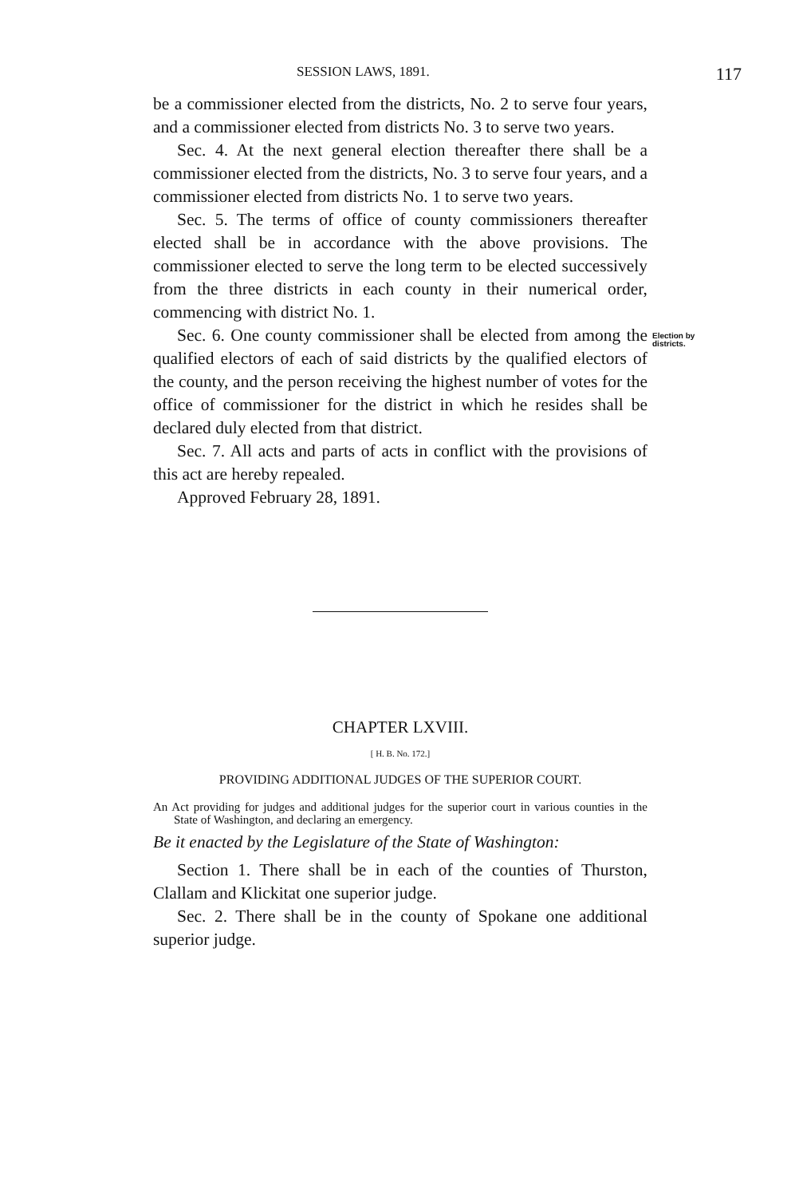SESSION LAWS, 1891. 117
be a commissioner elected from the districts, No. 2 to serve four years, and a commissioner elected from districts No. 3 to serve two years.
Sec. 4. At the next general election thereafter there shall be a commissioner elected from the districts, No. 3 to serve four years, and a commissioner elected from districts No. 1 to serve two years.
Sec. 5. The terms of office of county commissioners thereafter elected shall be in accordance with the above provisions. The commissioner elected to serve the long term to be elected successively from the three districts in each county in their numerical order, commencing with district No. 1.
Sec. 6. One county commissioner shall be elected from among the qualified electors of each of said districts by the qualified electors of the county, and the person receiving the highest number of votes for the office of commissioner for the district in which he resides shall be declared duly elected from that district.
Election by districts.
Sec. 7. All acts and parts of acts in conflict with the provisions of this act are hereby repealed.
Approved February 28, 1891.
CHAPTER LXVIII.
[ H. B. No. 172.]
PROVIDING ADDITIONAL JUDGES OF THE SUPERIOR COURT.
An Act providing for judges and additional judges for the superior court in various counties in the State of Washington, and declaring an emergency.
Be it enacted by the Legislature of the State of Washington:
Section 1. There shall be in each of the counties of Thurston, Clallam and Klickitat one superior judge.
Sec. 2. There shall be in the county of Spokane one additional superior judge.